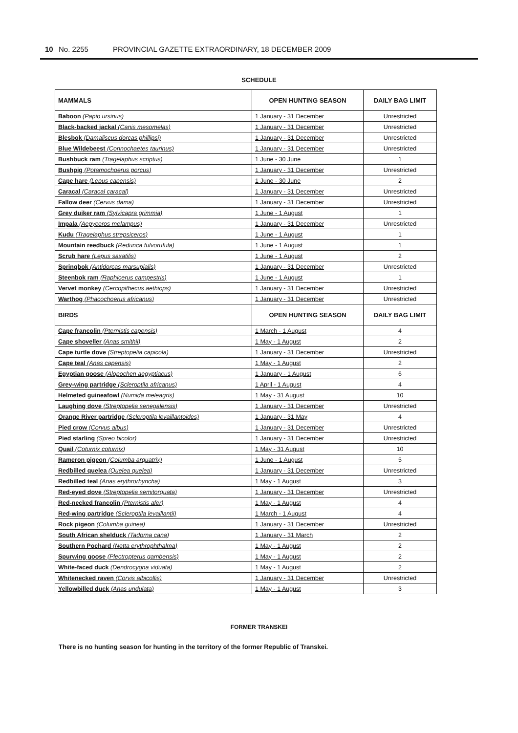10 No. 2255 PROVINCIAL GAZETTE EXTRAORDINARY, 18 DECEMBER 2009
SCHEDULE
| MAMMALS | OPEN HUNTING SEASON | DAILY BAG LIMIT |
| --- | --- | --- |
| Baboon (Papio ursinus) | 1 January - 31 December | Unrestricted |
| Black-backed jackal (Canis mesomelas) | 1 January - 31 December | Unrestricted |
| Blesbok (Damaliscus dorcas phillipsi) | 1 January - 31 December | Unrestricted |
| Blue Wildebeest (Connochaetes taurinus) | 1 January - 31 December | Unrestricted |
| Bushbuck ram (Tragelaphus scriptus) | 1 June - 30 June | 1 |
| Bushpig (Potamochoerus porcus) | 1 January - 31 December | Unrestricted |
| Cape hare (Lepus capensis) | 1 June - 30 June | 2 |
| Caracal (Caracal caracal) | 1 January - 31 December | Unrestricted |
| Fallow deer (Cervus dama) | 1 January - 31 December | Unrestricted |
| Grey duiker ram (Sylvicapra grimmia) | 1 June - 1 August | 1 |
| Impala (Aepyceros melampus) | 1 January - 31 December | Unrestricted |
| Kudu (Tragelaphus strepsiceros) | 1 June - 1 August | 1 |
| Mountain reedbuck (Redunca fulvorufula) | 1 June - 1 August | 1 |
| Scrub hare (Lepus saxatilis) | 1 June - 1 August | 2 |
| Springbok (Antidorcas marsupialis) | 1 January - 31 December | Unrestricted |
| Steenbok ram (Raphicerus campestris) | 1 June - 1 August | 1 |
| Vervet monkey (Cercopithecus aethiops) | 1 January - 31 December | Unrestricted |
| Warthog (Phacochoerus africanus) | 1 January - 31 December | Unrestricted |
| BIRDS | OPEN HUNTING SEASON | DAILY BAG LIMIT |
| Cape francolin (Pternistis capensis) | 1 March - 1 August | 4 |
| Cape shoveller (Anas smithii) | 1 May - 1 August | 2 |
| Cape turtle dove (Streptopelia capicola) | 1 January - 31 December | Unrestricted |
| Cape teal (Anas capensis) | 1 May - 1 August | 2 |
| Egyptian goose (Alopochen aegyptiacus) | 1 January - 1 August | 6 |
| Grey-wing partridge (Scleroptila africanus) | 1 April - 1 August | 4 |
| Helmeted guineafowl (Numida meleagris) | 1 May - 31 August | 10 |
| Laughing dove (Streptopelia senegalensis) | 1 January - 31 December | Unrestricted |
| Orange River partridge (Scleroptila levaillantoides) | 1 January - 31 May | 4 |
| Pied crow (Corvus albus) | 1 January - 31 December | Unrestricted |
| Pied starling (Spreo bicolor) | 1 January - 31 December | Unrestricted |
| Quail (Coturnix coturnix) | 1 May - 31 August | 10 |
| Rameron pigeon (Columba arquatrix) | 1 June - 1 August | 5 |
| Redbilled quelea (Quelea quelea) | 1 January - 31 December | Unrestricted |
| Redbilled teal (Anas erythrorhyncha) | 1 May - 1 August | 3 |
| Red-eyed dove (Streptopelia semitorquata) | 1 January - 31 December | Unrestricted |
| Red-necked francolin (Pternistis afer) | 1 May - 1 August | 4 |
| Red-wing partridge (Scleroptila levaillantii) | 1 March - 1 August | 4 |
| Rock pigeon (Columba guinea) | 1 January - 31 December | Unrestricted |
| South African shelduck (Tadorna cana) | 1 January - 31 March | 2 |
| Southern Pochard (Netta erythrophthalma) | 1 May - 1 August | 2 |
| Spurwing goose (Plectropterus gambensis) | 1 May - 1 August | 2 |
| White-faced duck (Dendrocygna viduata) | 1 May - 1 August | 2 |
| Whitenecked raven (Corvis albicollis) | 1 January - 31 December | Unrestricted |
| Yellowbilled duck (Anas undulata) | 1 May - 1 August | 3 |
FORMER TRANSKEI
There is no hunting season for hunting in the territory of the former Republic of Transkei.